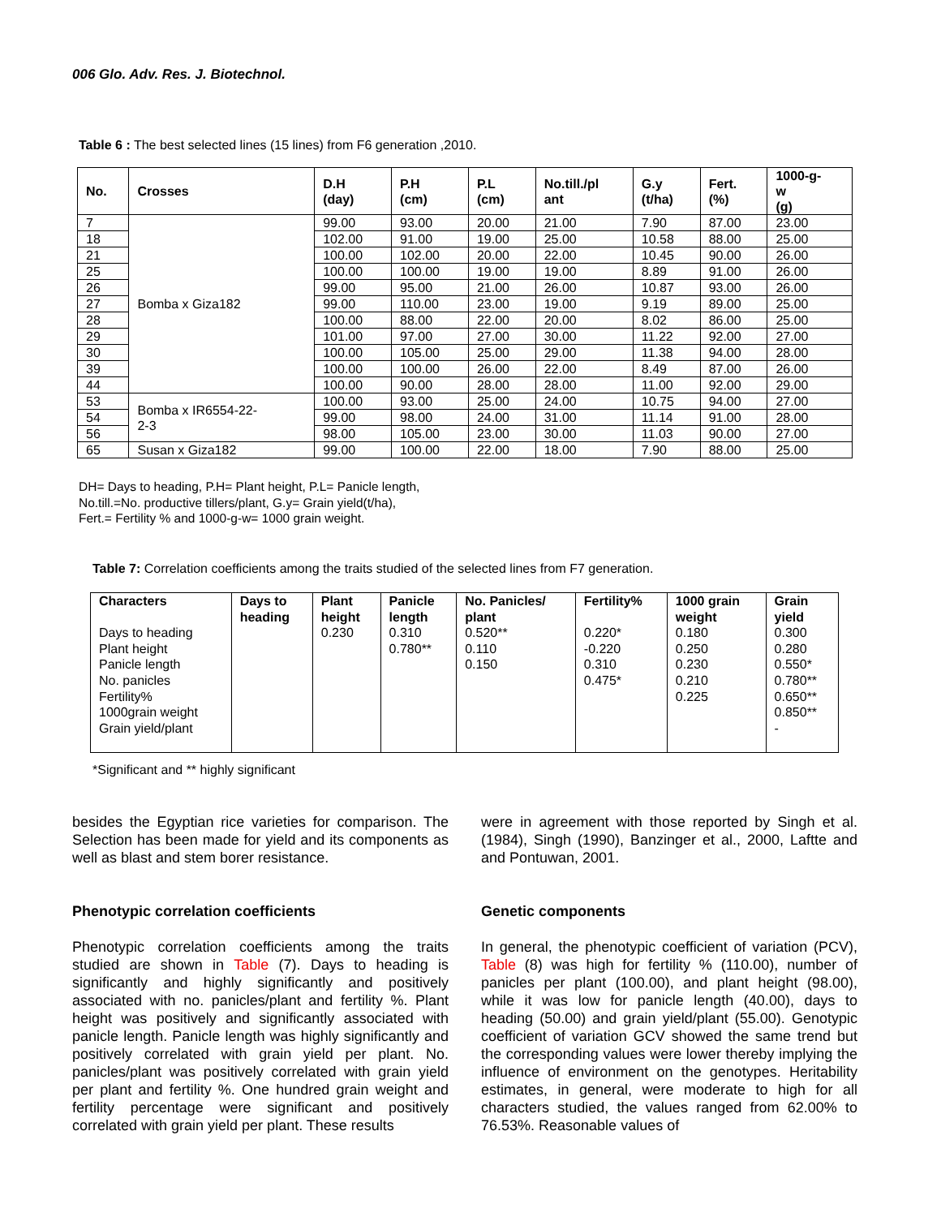006 Glo. Adv. Res. J. Biotechnol.
Table 6 : The best selected lines (15 lines) from F6 generation ,2010.
| No. | Crosses | D.H (day) | P.H (cm) | P.L (cm) | No.till./pl ant | G.y (t/ha) | Fert. (%) | 1000-g- w (g) |
| --- | --- | --- | --- | --- | --- | --- | --- | --- |
| 7 | Bomba x Giza182 | 99.00 | 93.00 | 20.00 | 21.00 | 7.90 | 87.00 | 23.00 |
| 18 | | 102.00 | 91.00 | 19.00 | 25.00 | 10.58 | 88.00 | 25.00 |
| 21 | | 100.00 | 102.00 | 20.00 | 22.00 | 10.45 | 90.00 | 26.00 |
| 25 | | 100.00 | 100.00 | 19.00 | 19.00 | 8.89 | 91.00 | 26.00 |
| 26 | | 99.00 | 95.00 | 21.00 | 26.00 | 10.87 | 93.00 | 26.00 |
| 27 | | 99.00 | 110.00 | 23.00 | 19.00 | 9.19 | 89.00 | 25.00 |
| 28 | | 100.00 | 88.00 | 22.00 | 20.00 | 8.02 | 86.00 | 25.00 |
| 29 | | 101.00 | 97.00 | 27.00 | 30.00 | 11.22 | 92.00 | 27.00 |
| 30 | | 100.00 | 105.00 | 25.00 | 29.00 | 11.38 | 94.00 | 28.00 |
| 39 | | 100.00 | 100.00 | 26.00 | 22.00 | 8.49 | 87.00 | 26.00 |
| 44 | | 100.00 | 90.00 | 28.00 | 28.00 | 11.00 | 92.00 | 29.00 |
| 53 | Bomba x IR6554-22- 2-3 | 100.00 | 93.00 | 25.00 | 24.00 | 10.75 | 94.00 | 27.00 |
| 54 | | 99.00 | 98.00 | 24.00 | 31.00 | 11.14 | 91.00 | 28.00 |
| 56 | | 98.00 | 105.00 | 23.00 | 30.00 | 11.03 | 90.00 | 27.00 |
| 65 | Susan x Giza182 | 99.00 | 100.00 | 22.00 | 18.00 | 7.90 | 88.00 | 25.00 |
DH= Days to heading, P.H= Plant height, P.L= Panicle length,
No.till.=No. productive tillers/plant, G.y= Grain yield(t/ha),
Fert.= Fertility % and 1000-g-w= 1000 grain weight.
Table 7: Correlation coefficients among the traits studied of the selected lines from F7 generation.
| Characters | Days to heading | Plant height | Panicle length | No. Panicles/ plant | Fertility% | 1000 grain weight | Grain yield |
| --- | --- | --- | --- | --- | --- | --- | --- |
| Days to heading Plant height Panicle length No. panicles Fertility% 1000grain weight Grain yield/plant | | 0.230 | 0.310 0.780** | 0.520** 0.110 0.150 | 0.220* -0.220 0.310 0.475* | 0.180 0.250 0.230 0.210 0.225 | 0.300 0.280 0.550* 0.780** 0.650** 0.850** - |
*Significant and ** highly significant
besides the Egyptian rice varieties for comparison. The Selection has been made for yield and its components as well as blast and stem borer resistance.
Phenotypic correlation coefficients
Phenotypic correlation coefficients among the traits studied are shown in Table (7). Days to heading is significantly and highly significantly and positively associated with no. panicles/plant and fertility %. Plant height was positively and significantly associated with panicle length. Panicle length was highly significantly and positively correlated with grain yield per plant. No. panicles/plant was positively correlated with grain yield per plant and fertility %. One hundred grain weight and fertility percentage were significant and positively correlated with grain yield per plant. These results
were in agreement with those reported by Singh et al. (1984), Singh (1990), Banzinger et al., 2000, Laftte and and Pontuwan, 2001.
Genetic components
In general, the phenotypic coefficient of variation (PCV), Table (8) was high for fertility % (110.00), number of panicles per plant (100.00), and plant height (98.00), while it was low for panicle length (40.00), days to heading (50.00) and grain yield/plant (55.00). Genotypic coefficient of variation GCV showed the same trend but the corresponding values were lower thereby implying the influence of environment on the genotypes. Heritability estimates, in general, were moderate to high for all characters studied, the values ranged from 62.00% to 76.53%. Reasonable values of